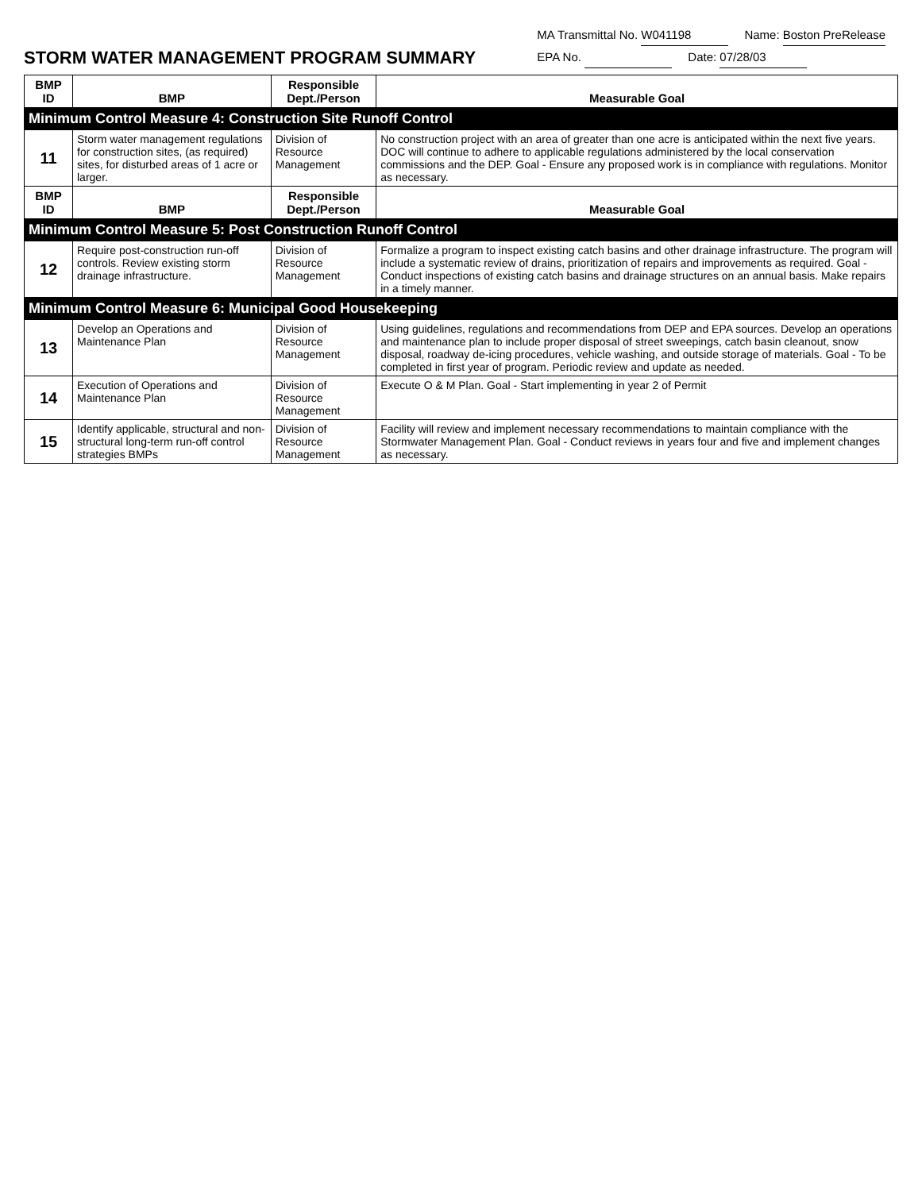STORM WATER MANAGEMENT PROGRAM SUMMARY
MA Transmittal No. W041198 Name: Boston PreRelease
EPA No. Date: 07/28/03
| BMP ID | BMP | Responsible Dept./Person | Measurable Goal |
| --- | --- | --- | --- |
| Minimum Control Measure 4: Construction Site Runoff Control | | | |
| 11 | Storm water management regulations for construction sites, (as required) sites, for disturbed areas of 1 acre or larger. | Division of Resource Management | No construction project with an area of greater than one acre is anticipated within the next five years. DOC will continue to adhere to applicable regulations administered by the local conservation commissions and the DEP. Goal - Ensure any proposed work is in compliance with regulations. Monitor as necessary. |
| BMP ID | BMP | Responsible Dept./Person | Measurable Goal |
| Minimum Control Measure 5: Post Construction Runoff Control | | | |
| 12 | Require post-construction run-off controls. Review existing storm drainage infrastructure. | Division of Resource Management | Formalize a program to inspect existing catch basins and other drainage infrastructure. The program will include a systematic review of drains, prioritization of repairs and improvements as required. Goal - Conduct inspections of existing catch basins and drainage structures on an annual basis. Make repairs in a timely manner. |
| Minimum Control Measure 6: Municipal Good Housekeeping | | | |
| 13 | Develop an Operations and Maintenance Plan | Division of Resource Management | Using guidelines, regulations and recommendations from DEP and EPA sources. Develop an operations and maintenance plan to include proper disposal of street sweepings, catch basin cleanout, snow disposal, roadway de-icing procedures, vehicle washing, and outside storage of materials. Goal - To be completed in first year of program. Periodic review and update as needed. |
| 14 | Execution of Operations and Maintenance Plan | Division of Resource Management | Execute O & M Plan. Goal - Start implementing in year 2 of Permit |
| 15 | Identify applicable, structural and non-structural long-term run-off control strategies BMPs | Division of Resource Management | Facility will review and implement necessary recommendations to maintain compliance with the Stormwater Management Plan. Goal - Conduct reviews in years four and five and implement changes as necessary. |